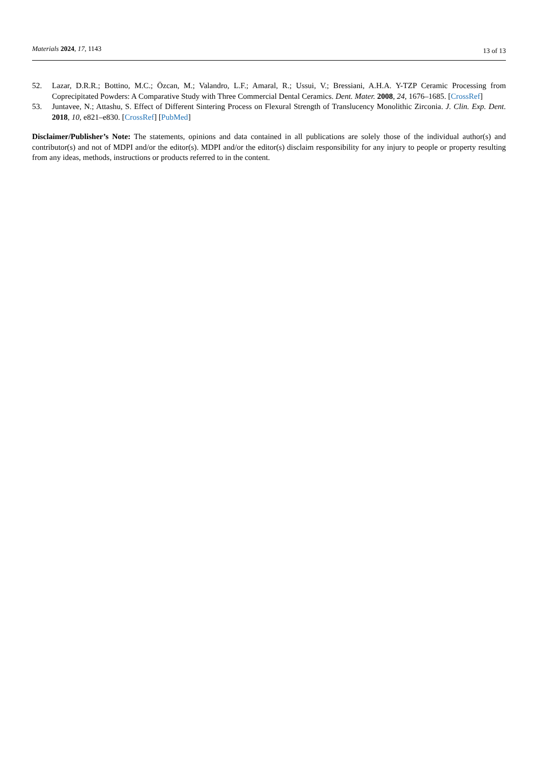Materials 2024, 17, 1143 13 of 13
52. Lazar, D.R.R.; Bottino, M.C.; Özcan, M.; Valandro, L.F.; Amaral, R.; Ussui, V.; Bressiani, A.H.A. Y-TZP Ceramic Processing from Coprecipitated Powders: A Comparative Study with Three Commercial Dental Ceramics. Dent. Mater. 2008, 24, 1676–1685. [CrossRef]
53. Juntavee, N.; Attashu, S. Effect of Different Sintering Process on Flexural Strength of Translucency Monolithic Zirconia. J. Clin. Exp. Dent. 2018, 10, e821–e830. [CrossRef] [PubMed]
Disclaimer/Publisher’s Note: The statements, opinions and data contained in all publications are solely those of the individual author(s) and contributor(s) and not of MDPI and/or the editor(s). MDPI and/or the editor(s) disclaim responsibility for any injury to people or property resulting from any ideas, methods, instructions or products referred to in the content.